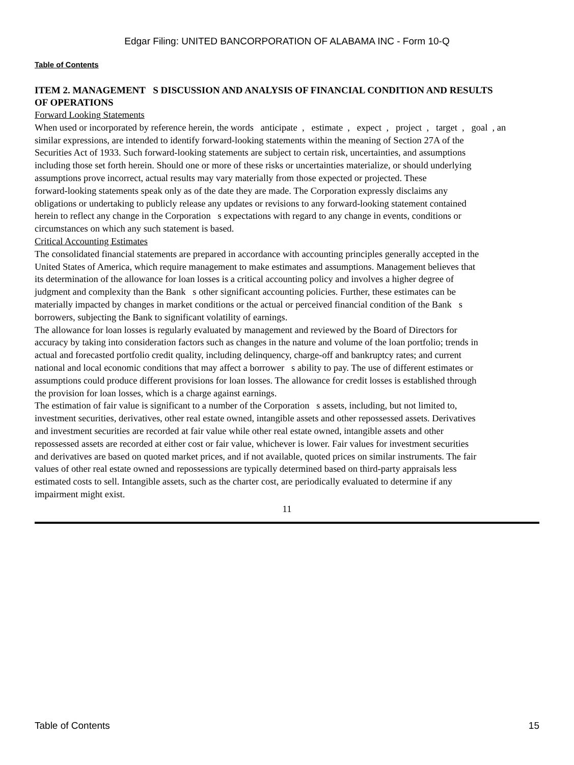Edgar Filing: UNITED BANCORPORATION OF ALABAMA INC - Form 10-Q
Table of Contents
ITEM 2. MANAGEMENT S DISCUSSION AND ANALYSIS OF FINANCIAL CONDITION AND RESULTS
OF OPERATIONS
Forward Looking Statements
When used or incorporated by reference herein, the words anticipate , estimate , expect , project , target , goal , an
similar expressions, are intended to identify forward-looking statements within the meaning of Section 27A of the
Securities Act of 1933. Such forward-looking statements are subject to certain risk, uncertainties, and assumptions
including those set forth herein. Should one or more of these risks or uncertainties materialize, or should underlying
assumptions prove incorrect, actual results may vary materially from those expected or projected. These
forward-looking statements speak only as of the date they are made. The Corporation expressly disclaims any
obligations or undertaking to publicly release any updates or revisions to any forward-looking statement contained
herein to reflect any change in the Corporation s expectations with regard to any change in events, conditions or
circumstances on which any such statement is based.
Critical Accounting Estimates
The consolidated financial statements are prepared in accordance with accounting principles generally accepted in the
United States of America, which require management to make estimates and assumptions. Management believes that
its determination of the allowance for loan losses is a critical accounting policy and involves a higher degree of
judgment and complexity than the Bank s other significant accounting policies. Further, these estimates can be
materially impacted by changes in market conditions or the actual or perceived financial condition of the Bank s
borrowers, subjecting the Bank to significant volatility of earnings.
The allowance for loan losses is regularly evaluated by management and reviewed by the Board of Directors for
accuracy by taking into consideration factors such as changes in the nature and volume of the loan portfolio; trends in
actual and forecasted portfolio credit quality, including delinquency, charge-off and bankruptcy rates; and current
national and local economic conditions that may affect a borrower s ability to pay. The use of different estimates or
assumptions could produce different provisions for loan losses. The allowance for credit losses is established through
the provision for loan losses, which is a charge against earnings.
The estimation of fair value is significant to a number of the Corporation s assets, including, but not limited to,
investment securities, derivatives, other real estate owned, intangible assets and other repossessed assets. Derivatives
and investment securities are recorded at fair value while other real estate owned, intangible assets and other
repossessed assets are recorded at either cost or fair value, whichever is lower. Fair values for investment securities
and derivatives are based on quoted market prices, and if not available, quoted prices on similar instruments. The fair
values of other real estate owned and repossessions are typically determined based on third-party appraisals less
estimated costs to sell. Intangible assets, such as the charter cost, are periodically evaluated to determine if any
impairment might exist.
11
Table of Contents 15